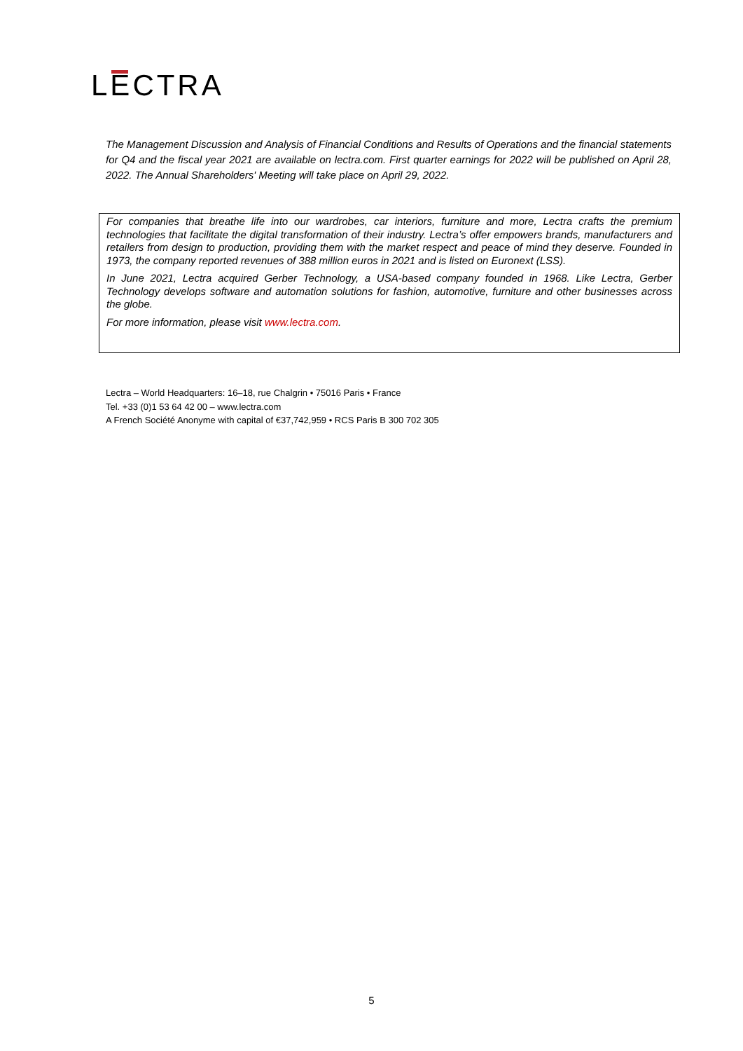LECTRA
The Management Discussion and Analysis of Financial Conditions and Results of Operations and the financial statements for Q4 and the fiscal year 2021 are available on lectra.com. First quarter earnings for 2022 will be published on April 28, 2022. The Annual Shareholders' Meeting will take place on April 29, 2022.
For companies that breathe life into our wardrobes, car interiors, furniture and more, Lectra crafts the premium technologies that facilitate the digital transformation of their industry. Lectra’s offer empowers brands, manufacturers and retailers from design to production, providing them with the market respect and peace of mind they deserve. Founded in 1973, the company reported revenues of 388 million euros in 2021 and is listed on Euronext (LSS).
In June 2021, Lectra acquired Gerber Technology, a USA-based company founded in 1968. Like Lectra, Gerber Technology develops software and automation solutions for fashion, automotive, furniture and other businesses across the globe.
For more information, please visit www.lectra.com.
Lectra – World Headquarters: 16–18, rue Chalgrin • 75016 Paris • France
Tel. +33 (0)1 53 64 42 00 – www.lectra.com
A French Société Anonyme with capital of €37,742,959 • RCS Paris B 300 702 305
5